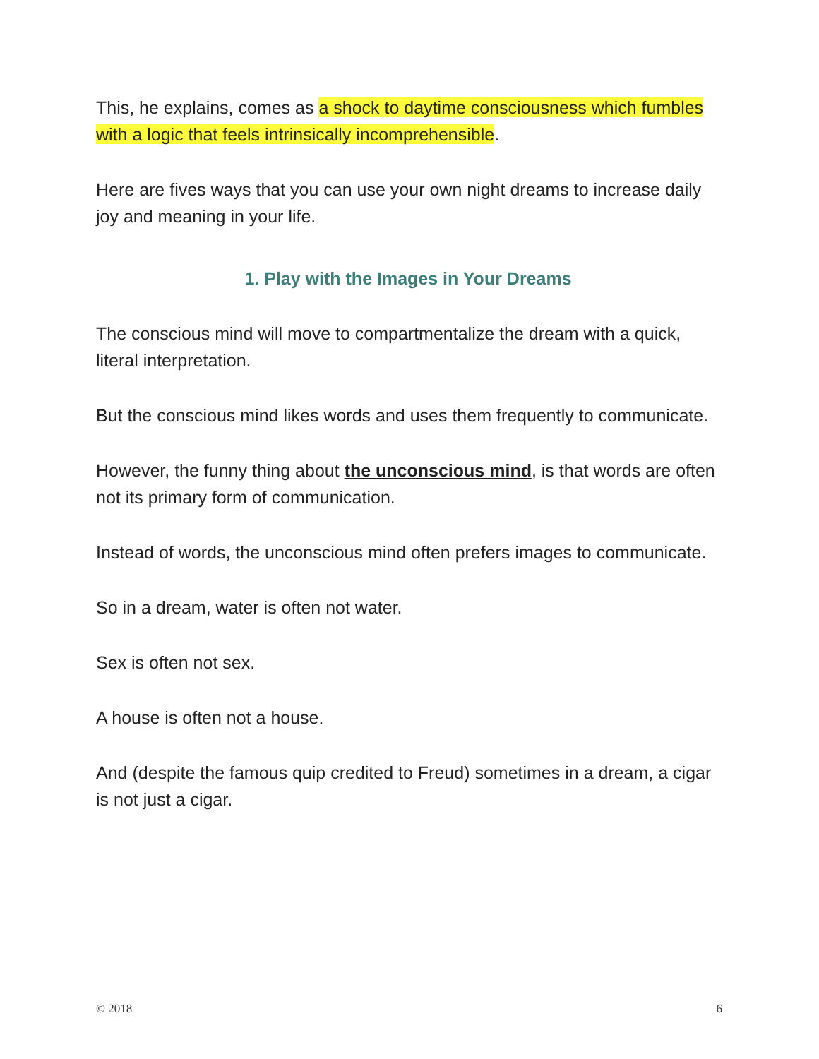This, he explains, comes as a shock to daytime consciousness which fumbles with a logic that feels intrinsically incomprehensible.
Here are fives ways that you can use your own night dreams to increase daily joy and meaning in your life.
1. Play with the Images in Your Dreams
The conscious mind will move to compartmentalize the dream with a quick, literal interpretation.
But the conscious mind likes words and uses them frequently to communicate.
However, the funny thing about the unconscious mind, is that words are often not its primary form of communication.
Instead of words, the unconscious mind often prefers images to communicate.
So in a dream, water is often not water.
Sex is often not sex.
A house is often not a house.
And (despite the famous quip credited to Freud) sometimes in a dream, a cigar is not just a cigar.
© 2018 6